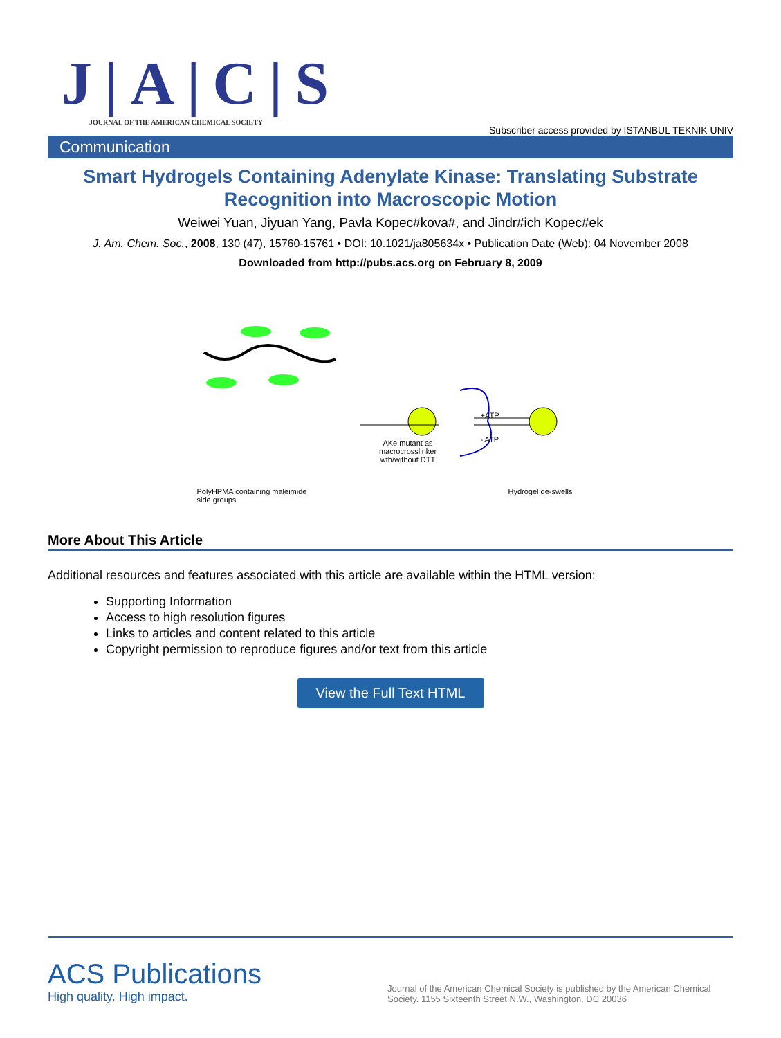J|A|C|S
JOURNAL OF THE AMERICAN CHEMICAL SOCIETY
Subscriber access provided by ISTANBUL TEKNIK UNIV
Communication
Smart Hydrogels Containing Adenylate Kinase: Translating Substrate Recognition into Macroscopic Motion
Weiwei Yuan, Jiyuan Yang, Pavla Kopec#kova#, and Jindr#ich Kopec#ek
J. Am. Chem. Soc., 2008, 130 (47), 15760-15761 • DOI: 10.1021/ja805634x • Publication Date (Web): 04 November 2008
Downloaded from http://pubs.acs.org on February 8, 2009
PolyHPMA containing maleimide side groups
AKe mutant as macrocrosslinker wth/without DTT
+ATP
- ATP
Hydrogel de-swells
More About This Article
Additional resources and features associated with this article are available within the HTML version:
Supporting Information
Access to high resolution figures
Links to articles and content related to this article
Copyright permission to reproduce figures and/or text from this article
View the Full Text HTML
ACS Publications
High quality. High impact.
Journal of the American Chemical Society is published by the American Chemical Society. 1155 Sixteenth Street N.W., Washington, DC 20036